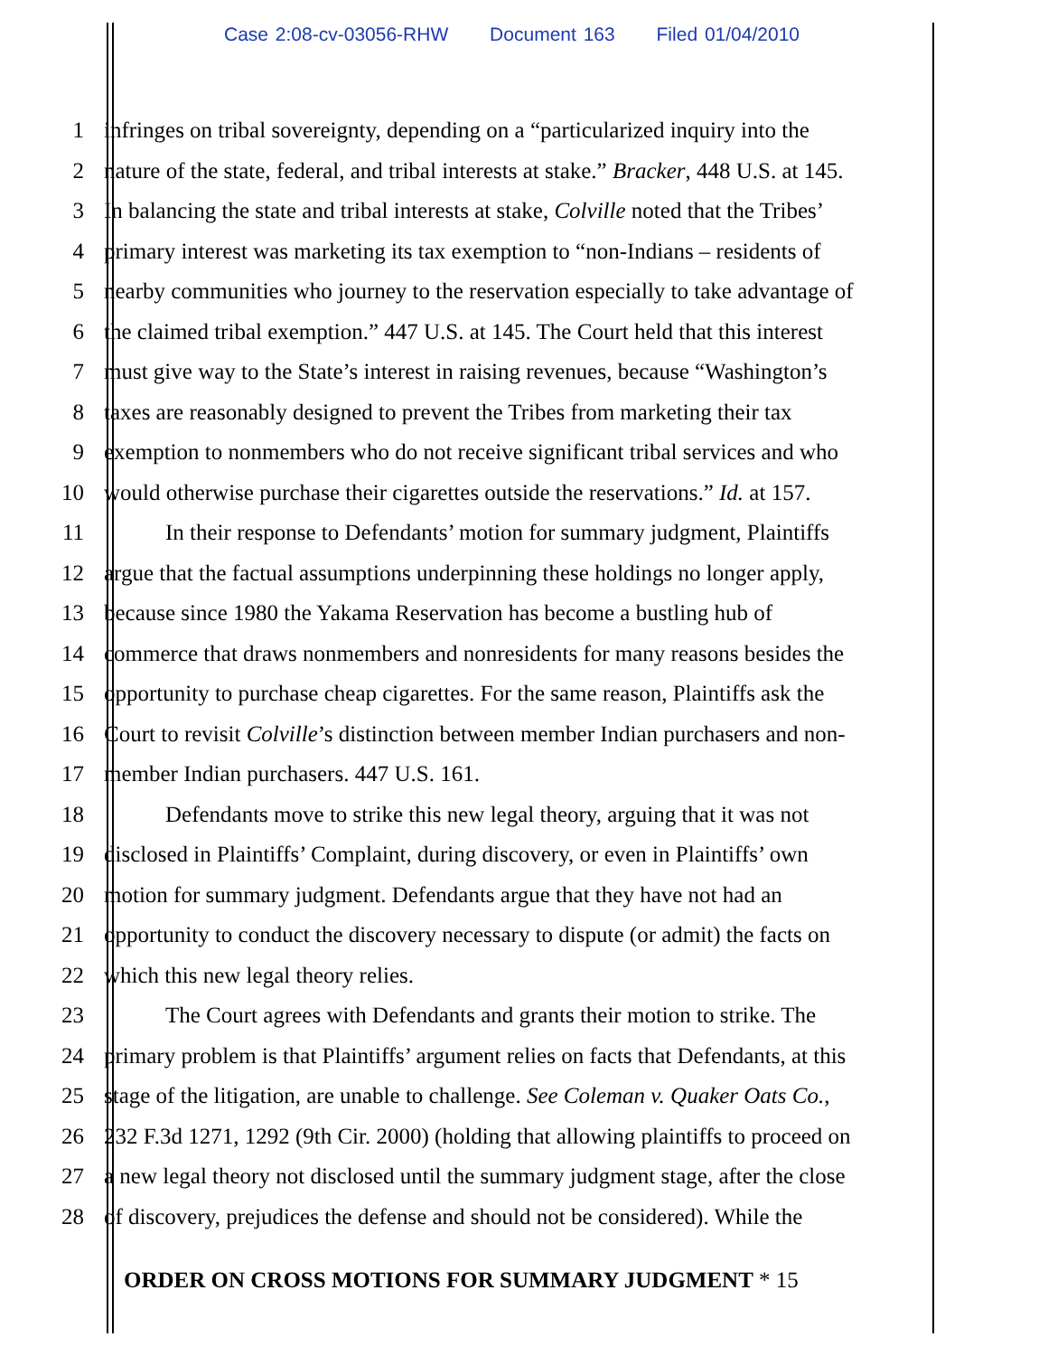Case 2:08-cv-03056-RHW Document 163 Filed 01/04/2010
1 infringes on tribal sovereignty, depending on a “particularized inquiry into the
2 nature of the state, federal, and tribal interests at stake.” Bracker, 448 U.S. at 145.
3 In balancing the state and tribal interests at stake, Colville noted that the Tribes’
4 primary interest was marketing its tax exemption to “non-Indians – residents of
5 nearby communities who journey to the reservation especially to take advantage of
6 the claimed tribal exemption.” 447 U.S. at 145. The Court held that this interest
7 must give way to the State’s interest in raising revenues, because “Washington’s
8 taxes are reasonably designed to prevent the Tribes from marketing their tax
9 exemption to nonmembers who do not receive significant tribal services and who
10 would otherwise purchase their cigarettes outside the reservations.” Id. at 157.
11 In their response to Defendants’ motion for summary judgment, Plaintiffs
12 argue that the factual assumptions underpinning these holdings no longer apply,
13 because since 1980 the Yakama Reservation has become a bustling hub of
14 commerce that draws nonmembers and nonresidents for many reasons besides the
15 opportunity to purchase cheap cigarettes. For the same reason, Plaintiffs ask the
16 Court to revisit Colville’s distinction between member Indian purchasers and non-
17 member Indian purchasers. 447 U.S. 161.
18 Defendants move to strike this new legal theory, arguing that it was not
19 disclosed in Plaintiffs’ Complaint, during discovery, or even in Plaintiffs’ own
20 motion for summary judgment. Defendants argue that they have not had an
21 opportunity to conduct the discovery necessary to dispute (or admit) the facts on
22 which this new legal theory relies.
23 The Court agrees with Defendants and grants their motion to strike. The
24 primary problem is that Plaintiffs’ argument relies on facts that Defendants, at this
25 stage of the litigation, are unable to challenge. See Coleman v. Quaker Oats Co.,
26 232 F.3d 1271, 1292 (9th Cir. 2000) (holding that allowing plaintiffs to proceed on
27 a new legal theory not disclosed until the summary judgment stage, after the close
28 of discovery, prejudices the defense and should not be considered). While the
ORDER ON CROSS MOTIONS FOR SUMMARY JUDGMENT * 15